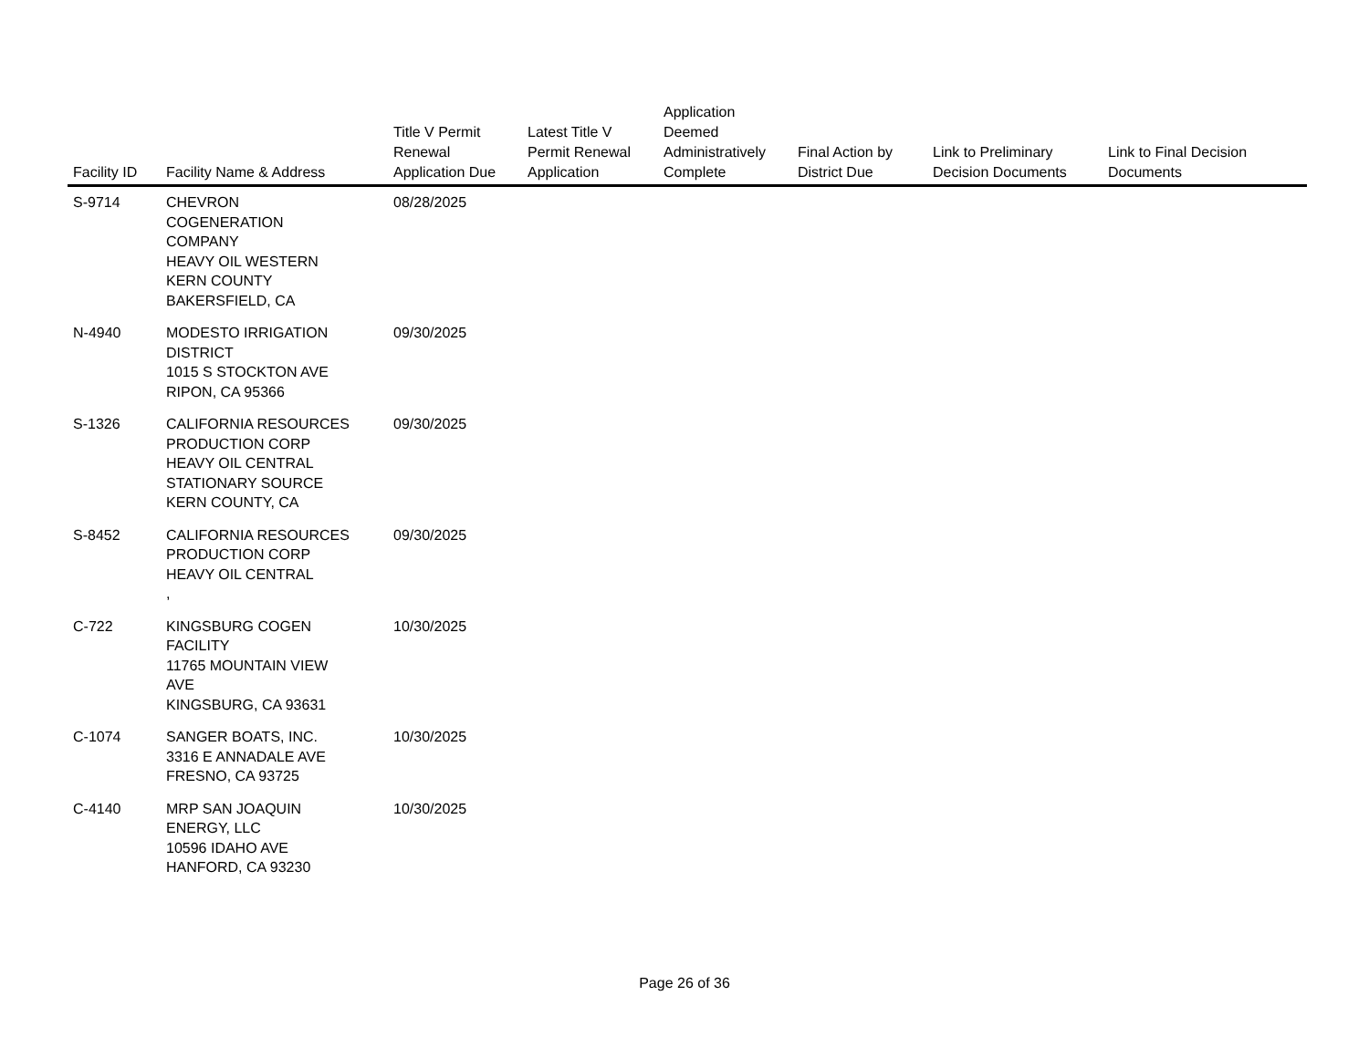| Facility ID | Facility Name & Address | Title V Permit Renewal Application Due | Latest Title V Permit Renewal Application | Application Deemed Administratively Complete | Final Action by District Due | Link to Preliminary Decision Documents | Link to Final Decision Documents |
| --- | --- | --- | --- | --- | --- | --- | --- |
| S-9714 | CHEVRON COGENERATION COMPANY HEAVY OIL WESTERN KERN COUNTY BAKERSFIELD, CA | 08/28/2025 | | | | | |
| N-4940 | MODESTO IRRIGATION DISTRICT 1015 S STOCKTON AVE RIPON, CA 95366 | 09/30/2025 | | | | | |
| S-1326 | CALIFORNIA RESOURCES PRODUCTION CORP HEAVY OIL CENTRAL STATIONARY SOURCE KERN COUNTY, CA | 09/30/2025 | | | | | |
| S-8452 | CALIFORNIA RESOURCES PRODUCTION CORP HEAVY OIL CENTRAL , | 09/30/2025 | | | | | |
| C-722 | KINGSBURG COGEN FACILITY 11765 MOUNTAIN VIEW AVE KINGSBURG, CA 93631 | 10/30/2025 | | | | | |
| C-1074 | SANGER BOATS, INC. 3316 E ANNADALE AVE FRESNO, CA 93725 | 10/30/2025 | | | | | |
| C-4140 | MRP SAN JOAQUIN ENERGY, LLC 10596 IDAHO AVE HANFORD, CA 93230 | 10/30/2025 | | | | | |
Page 26 of 36